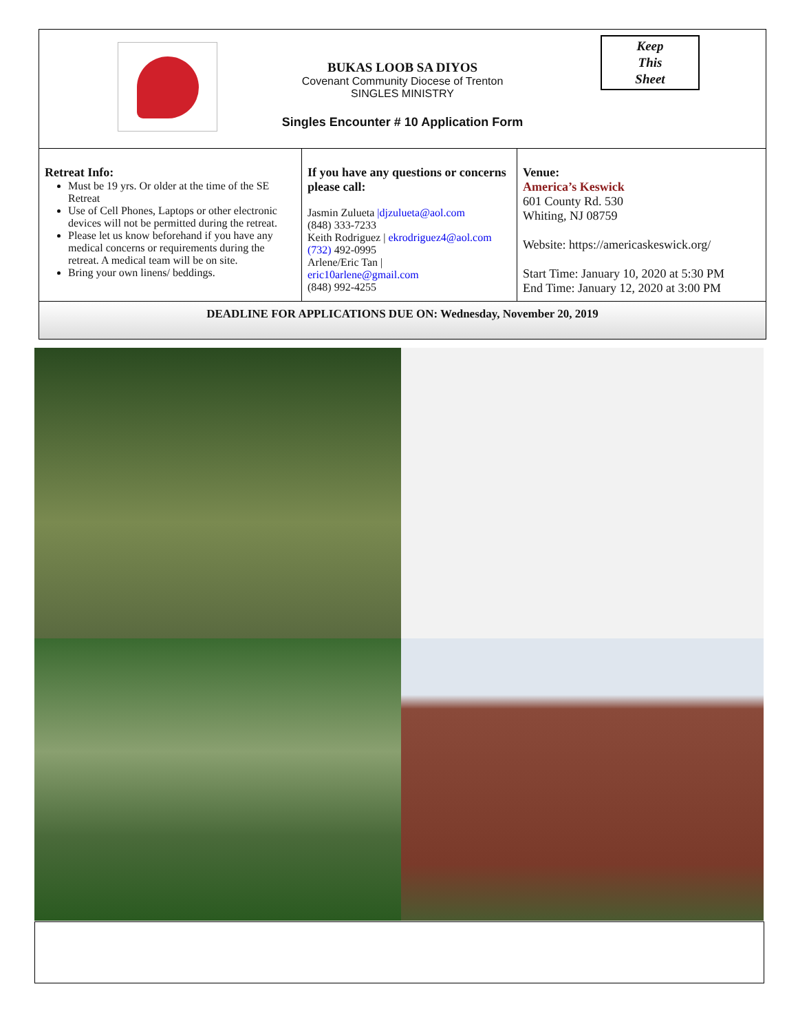BUKAS LOOB SA DIYOS
Covenant Community Diocese of Trenton
SINGLES MINISTRY
Keep
This
Sheet
Singles Encounter # 10 Application Form
| Retreat Info: Must be 19 yrs. Or older at the time of the SE Retreat Use of Cell Phones, Laptops or other electronic devices will not be permitted during the retreat. Please let us know beforehand if you have any medical concerns or requirements during the retreat. A medical team will be on site. Bring your own linens/ beddings. | If you have any questions or concerns please call: Jasmin Zulueta /djzulueta@aol.com (848) 333-7233 Keith Rodriguez / ekrodriguez4@aol.com (732) 492-0995 Arlene/Eric Tan / eric10arlene@gmail.com (848) 992-4255 | Venue: America’s Keswick 601 County Rd. 530 Whiting, NJ 08759 Website: https://americaskeswick.org/ Start Time: January 10, 2020 at 5:30 PM End Time: January 12, 2020 at 3:00 PM |
DEADLINE FOR APPLICATIONS DUE ON: Wednesday, November 20, 2019